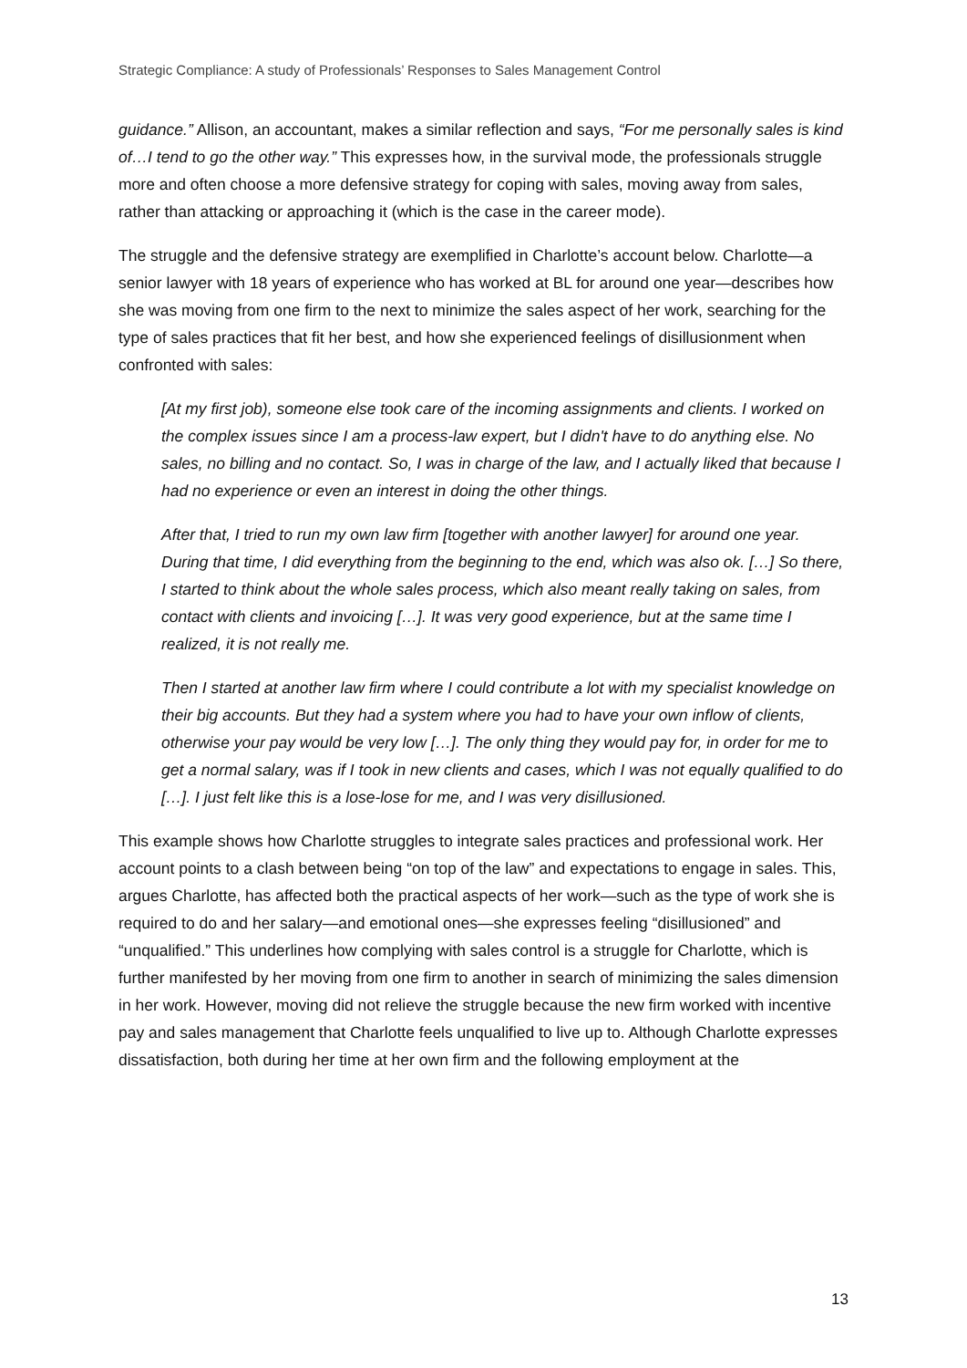Strategic Compliance: A study of Professionals’ Responses to Sales Management Control
guidance.” Allison, an accountant, makes a similar reflection and says, “For me personally sales is kind of…I tend to go the other way.” This expresses how, in the survival mode, the professionals struggle more and often choose a more defensive strategy for coping with sales, moving away from sales, rather than attacking or approaching it (which is the case in the career mode).
The struggle and the defensive strategy are exemplified in Charlotte’s account below. Charlotte—a senior lawyer with 18 years of experience who has worked at BL for around one year—describes how she was moving from one firm to the next to minimize the sales aspect of her work, searching for the type of sales practices that fit her best, and how she experienced feelings of disillusionment when confronted with sales:
[At my first job), someone else took care of the incoming assignments and clients. I worked on the complex issues since I am a process-law expert, but I didn't have to do anything else. No sales, no billing and no contact. So, I was in charge of the law, and I actually liked that because I had no experience or even an interest in doing the other things.
After that, I tried to run my own law firm [together with another lawyer] for around one year. During that time, I did everything from the beginning to the end, which was also ok. […] So there, I started to think about the whole sales process, which also meant really taking on sales, from contact with clients and invoicing […]. It was very good experience, but at the same time I realized, it is not really me.
Then I started at another law firm where I could contribute a lot with my specialist knowledge on their big accounts. But they had a system where you had to have your own inflow of clients, otherwise your pay would be very low […]. The only thing they would pay for, in order for me to get a normal salary, was if I took in new clients and cases, which I was not equally qualified to do […]. I just felt like this is a lose-lose for me, and I was very disillusioned.
This example shows how Charlotte struggles to integrate sales practices and professional work. Her account points to a clash between being “on top of the law” and expectations to engage in sales. This, argues Charlotte, has affected both the practical aspects of her work—such as the type of work she is required to do and her salary—and emotional ones—she expresses feeling “disillusioned” and “unqualified.” This underlines how complying with sales control is a struggle for Charlotte, which is further manifested by her moving from one firm to another in search of minimizing the sales dimension in her work. However, moving did not relieve the struggle because the new firm worked with incentive pay and sales management that Charlotte feels unqualified to live up to. Although Charlotte expresses dissatisfaction, both during her time at her own firm and the following employment at the
13